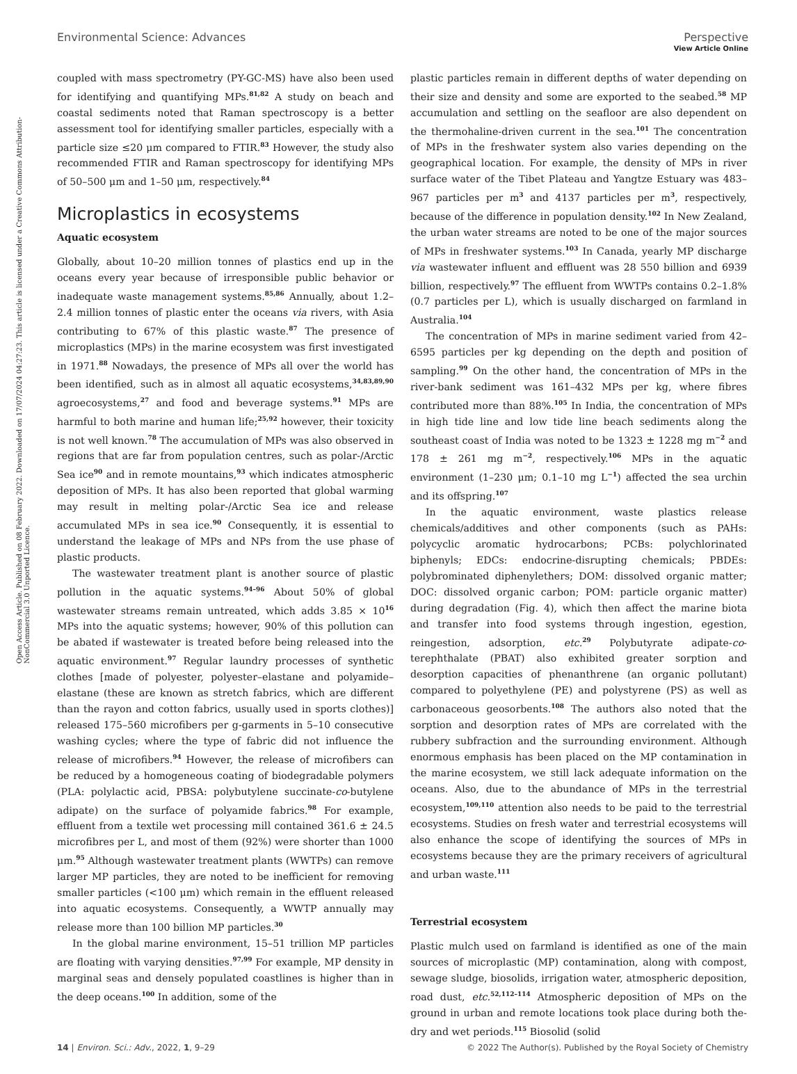View Article Online
Open Access Article. Published on 08 February 2022. Downloaded on 17/07/2024 04:27:23. This article is licensed under a Creative Commons Attribution-NonCommercial 3.0 Unported Licence.
Environmental Science: Advances Perspective
coupled with mass spectrometry (PY-GC-MS) have also been used for identifying and quantifying MPs.<sup>81,82</sup> A study on beach and coastal sediments noted that Raman spectroscopy is a better assessment tool for identifying smaller particles, especially with a particle size ≤20 μm compared to FTIR.<sup>83</sup> However, the study also recommended FTIR and Raman spectroscopy for identifying MPs of 50–500 μm and 1–50 μm, respectively.<sup>84</sup>
Microplastics in ecosystems
Aquatic ecosystem
Globally, about 10–20 million tonnes of plastics end up in the oceans every year because of irresponsible public behavior or inadequate waste management systems.<sup>85,86</sup> Annually, about 1.2–2.4 million tonnes of plastic enter the oceans via rivers, with Asia contributing to 67% of this plastic waste.<sup>87</sup> The presence of microplastics (MPs) in the marine ecosystem was first investigated in 1971.<sup>88</sup> Nowadays, the presence of MPs all over the world has been identified, such as in almost all aquatic ecosystems,<sup>34,83,89,90</sup> agroecosystems,<sup>27</sup> and food and beverage systems.<sup>91</sup> MPs are harmful to both marine and human life;<sup>25,92</sup> however, their toxicity is not well known.<sup>78</sup> The accumulation of MPs was also observed in regions that are far from population centres, such as polar-/Arctic Sea ice<sup>90</sup> and in remote mountains,<sup>93</sup> which indicates atmospheric deposition of MPs. It has also been reported that global warming may result in melting polar-/Arctic Sea ice and release accumulated MPs in sea ice.<sup>90</sup> Consequently, it is essential to understand the leakage of MPs and NPs from the use phase of plastic products.
The wastewater treatment plant is another source of plastic pollution in the aquatic systems.<sup>94–96</sup> About 50% of global wastewater streams remain untreated, which adds 3.85 × 10<sup>16</sup> MPs into the aquatic systems; however, 90% of this pollution can be abated if wastewater is treated before being released into the aquatic environment.<sup>97</sup> Regular laundry processes of synthetic clothes [made of polyester, polyester–elastane and polyamide–elastane (these are known as stretch fabrics, which are different than the rayon and cotton fabrics, usually used in sports clothes)] released 175–560 microfibers per g-garments in 5–10 consecutive washing cycles; where the type of fabric did not influence the release of microfibers.<sup>94</sup> However, the release of microfibers can be reduced by a homogeneous coating of biodegradable polymers (PLA: polylactic acid, PBSA: polybutylene succinate-co-butylene adipate) on the surface of polyamide fabrics.<sup>98</sup> For example, effluent from a textile wet processing mill contained 361.6 ± 24.5 microfibres per L, and most of them (92%) were shorter than 1000 μm.<sup>95</sup> Although wastewater treatment plants (WWTPs) can remove larger MP particles, they are noted to be inefficient for removing smaller particles (<100 μm) which remain in the effluent released into aquatic ecosystems. Consequently, a WWTP annually may release more than 100 billion MP particles.<sup>30</sup>
In the global marine environment, 15–51 trillion MP particles are floating with varying densities.<sup>97,99</sup> For example, MP density in marginal seas and densely populated coastlines is higher than in the deep oceans.<sup>100</sup> In addition, some of the
plastic particles remain in different depths of water depending on their size and density and some are exported to the seabed.<sup>58</sup> MP accumulation and settling on the seafloor are also dependent on the thermohaline-driven current in the sea.<sup>101</sup> The concentration of MPs in the freshwater system also varies depending on the geographical location. For example, the density of MPs in river surface water of the Tibet Plateau and Yangtze Estuary was 483–967 particles per m<sup>3</sup> and 4137 particles per m<sup>3</sup>, respectively, because of the difference in population density.<sup>102</sup> In New Zealand, the urban water streams are noted to be one of the major sources of MPs in freshwater systems.<sup>103</sup> In Canada, yearly MP discharge via wastewater influent and effluent was 28 550 billion and 6939 billion, respectively.<sup>97</sup> The effluent from WWTPs contains 0.2–1.8% (0.7 particles per L), which is usually discharged on farmland in Australia.<sup>104</sup>
The concentration of MPs in marine sediment varied from 42–6595 particles per kg depending on the depth and position of sampling.<sup>99</sup> On the other hand, the concentration of MPs in the river-bank sediment was 161–432 MPs per kg, where fibres contributed more than 88%.<sup>105</sup> In India, the concentration of MPs in high tide line and low tide line beach sediments along the southeast coast of India was noted to be 1323 ± 1228 mg m<sup>−2</sup> and 178 ± 261 mg m<sup>−2</sup>, respectively.<sup>106</sup> MPs in the aquatic environment (1–230 μm; 0.1–10 mg L<sup>−1</sup>) affected the sea urchin and its offspring.<sup>107</sup>
In the aquatic environment, waste plastics release chemicals/additives and other components (such as PAHs: polycyclic aromatic hydrocarbons; PCBs: polychlorinated biphenyls; EDCs: endocrine-disrupting chemicals; PBDEs: polybrominated diphenylethers; DOM: dissolved organic matter; DOC: dissolved organic carbon; POM: particle organic matter) during degradation (Fig. 4), which then affect the marine biota and transfer into food systems through ingestion, egestion, reingestion, adsorption, etc.<sup>29</sup> Polybutyrate adipate-co-terephthalate (PBAT) also exhibited greater sorption and desorption capacities of phenanthrene (an organic pollutant) compared to polyethylene (PE) and polystyrene (PS) as well as carbonaceous geosorbents.<sup>108</sup> The authors also noted that the sorption and desorption rates of MPs are correlated with the rubbery subfraction and the surrounding environment. Although enormous emphasis has been placed on the MP contamination in the marine ecosystem, we still lack adequate information on the oceans. Also, due to the abundance of MPs in the terrestrial ecosystem,<sup>109,110</sup> attention also needs to be paid to the terrestrial ecosystems. Studies on fresh water and terrestrial ecosystems will also enhance the scope of identifying the sources of MPs in ecosystems because they are the primary receivers of agricultural and urban waste.<sup>111</sup>
Terrestrial ecosystem
Plastic mulch used on farmland is identified as one of the main sources of microplastic (MP) contamination, along with compost, sewage sludge, biosolids, irrigation water, atmospheric deposition, road dust, etc.<sup>52,112–114</sup> Atmospheric deposition of MPs on the ground in urban and remote locations took place during both the- dry and wet periods.<sup>115</sup> Biosolid (solid
14 | Environ. Sci.: Adv., 2022, 1, 9–29 © 2022 The Author(s). Published by the Royal Society of Chemistry